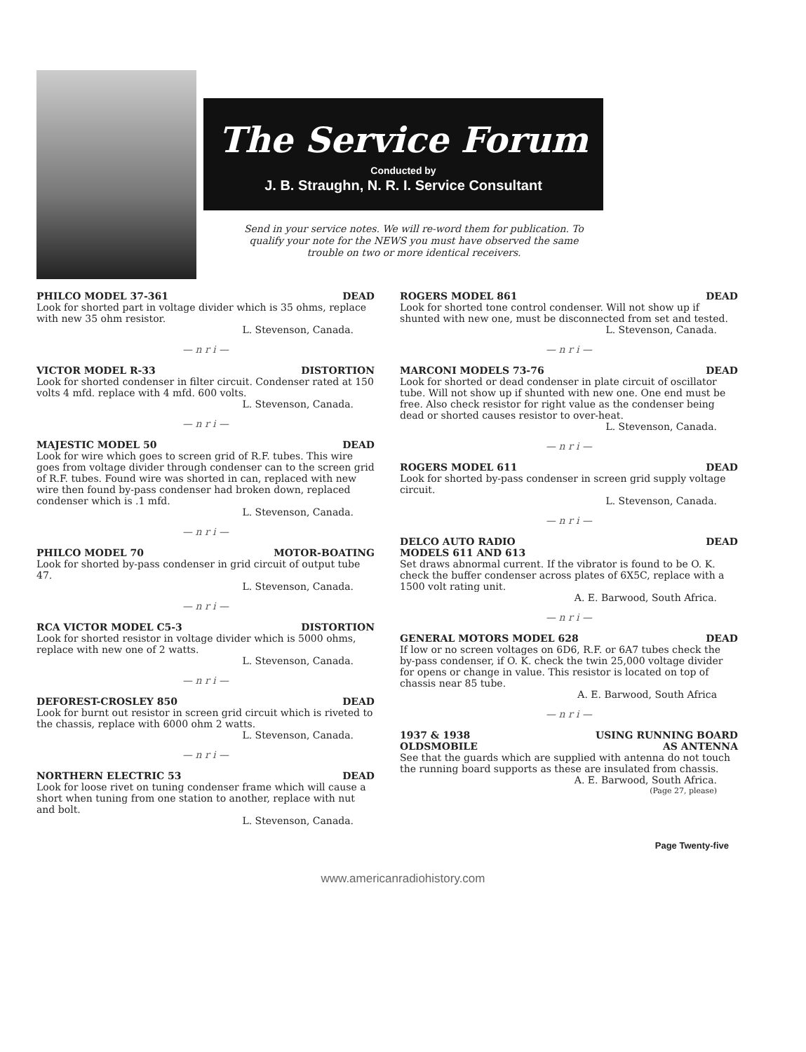The Service Forum
Conducted by
J. B. Straughn, N. R. I. Service Consultant
Send in your service notes. We will re-word them for publication. To qualify your note for the NEWS you must have observed the same trouble on two or more identical receivers.
PHILCO MODEL 37-361 DEAD
Look for shorted part in voltage divider which is 35 ohms, replace with new 35 ohm resistor.
L. Stevenson, Canada.
— n r i —
VICTOR MODEL R-33 DISTORTION
Look for shorted condenser in filter circuit. Condenser rated at 150 volts 4 mfd. replace with 4 mfd. 600 volts.
L. Stevenson, Canada.
— n r i —
MAJESTIC MODEL 50 DEAD
Look for wire which goes to screen grid of R.F. tubes. This wire goes from voltage divider through condenser can to the screen grid of R.F. tubes. Found wire was shorted in can, replaced with new wire then found by-pass condenser had broken down, replaced condenser which is .1 mfd.
L. Stevenson, Canada.
— n r i —
PHILCO MODEL 70 MOTOR-BOATING
Look for shorted by-pass condenser in grid circuit of output tube 47.
L. Stevenson, Canada.
— n r i —
RCA VICTOR MODEL C5-3 DISTORTION
Look for shorted resistor in voltage divider which is 5000 ohms, replace with new one of 2 watts.
L. Stevenson, Canada.
— n r i —
DEFOREST-CROSLEY 850 DEAD
Look for burnt out resistor in screen grid circuit which is riveted to the chassis, replace with 6000 ohm 2 watts.
L. Stevenson, Canada.
— n r i —
NORTHERN ELECTRIC 53 DEAD
Look for loose rivet on tuning condenser frame which will cause a short when tuning from one station to another, replace with nut and bolt.
L. Stevenson, Canada.
ROGERS MODEL 861 DEAD
Look for shorted tone control condenser. Will not show up if shunted with new one, must be disconnected from set and tested.
L. Stevenson, Canada.
— n r i —
MARCONI MODELS 73-76 DEAD
Look for shorted or dead condenser in plate circuit of oscillator tube. Will not show up if shunted with new one. One end must be free. Also check resistor for right value as the condenser being dead or shorted causes resistor to over-heat.
L. Stevenson, Canada.
— n r i —
ROGERS MODEL 611 DEAD
Look for shorted by-pass condenser in screen grid supply voltage circuit.
L. Stevenson, Canada.
— n r i —
DELCO AUTO RADIO
MODELS 611 AND 613 DEAD
Set draws abnormal current. If the vibrator is found to be O. K. check the buffer condenser across plates of 6X5C, replace with a 1500 volt rating unit.
A. E. Barwood, South Africa.
— n r i —
GENERAL MOTORS MODEL 628 DEAD
If low or no screen voltages on 6D6, R.F. or 6A7 tubes check the by-pass condenser, if O. K. check the twin 25,000 voltage divider for opens or change in value. This resistor is located on top of chassis near 85 tube.
A. E. Barwood, South Africa
— n r i —
1937 & 1938
OLDSMOBILE USING RUNNING BOARD
AS ANTENNA
See that the guards which are supplied with antenna do not touch the running board supports as these are insulated from chassis.
A. E. Barwood, South Africa.
(Page 27, please)
Page Twenty-five
www.americanradiohistory.com